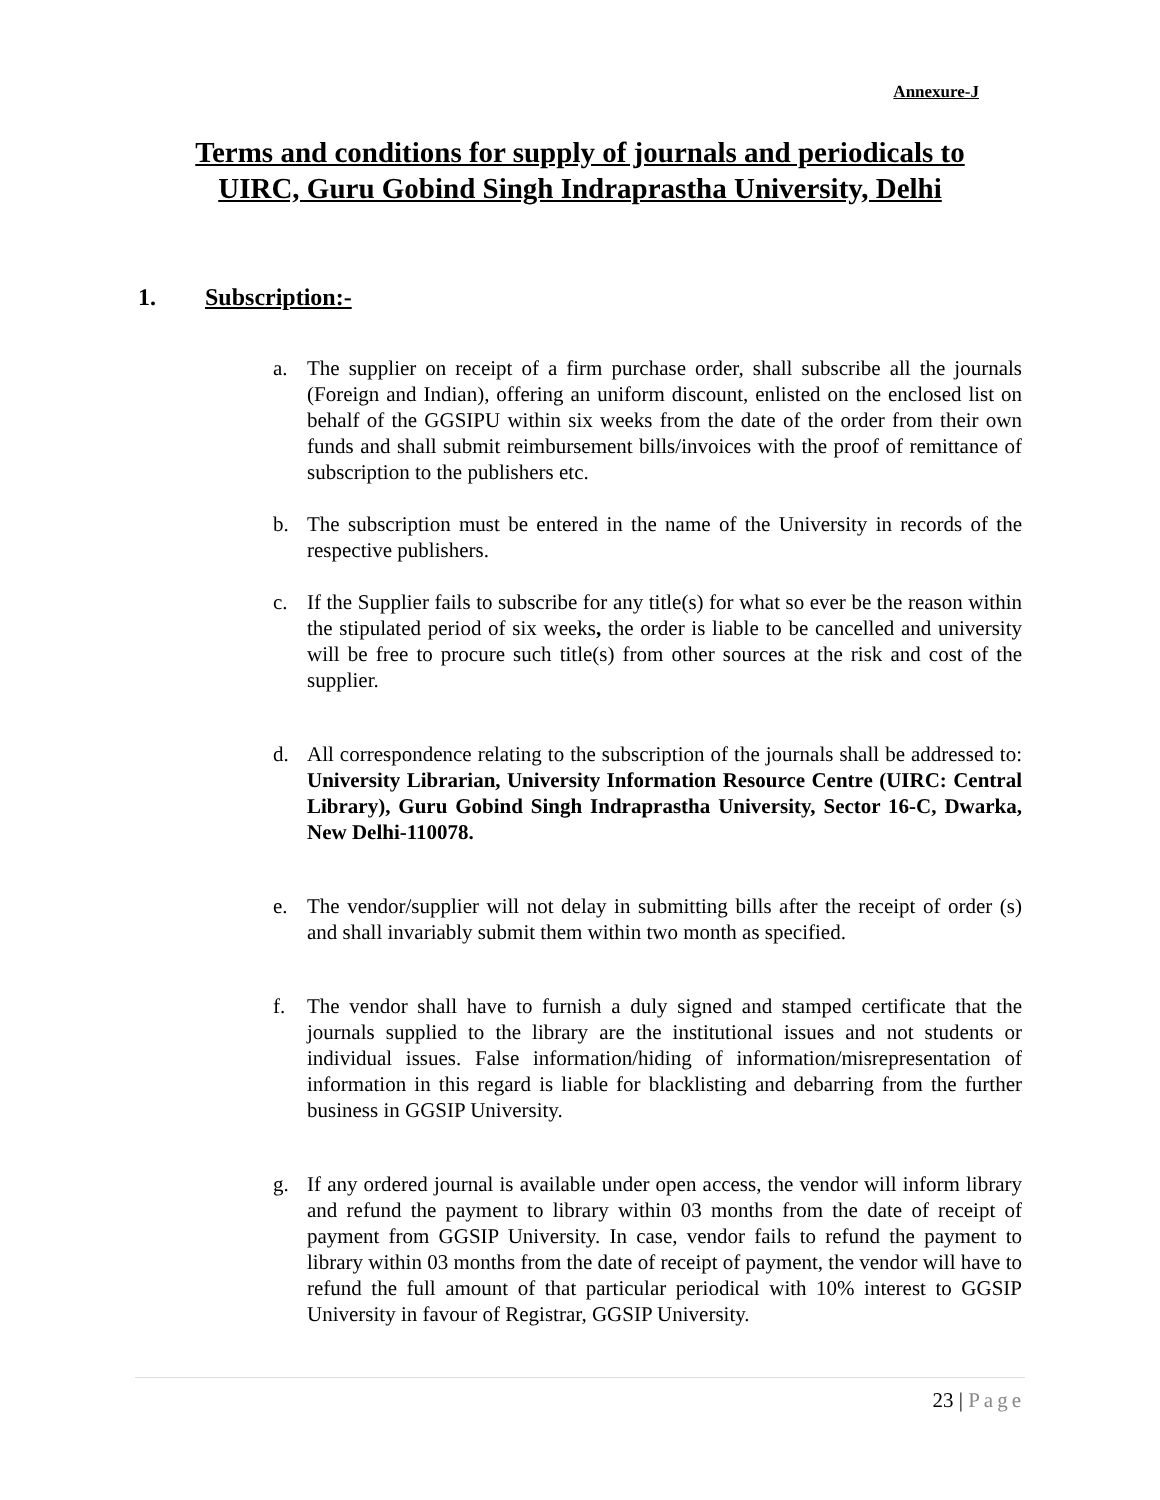Annexure-J
Terms and conditions for supply of journals and periodicals to
UIRC, Guru Gobind Singh Indraprastha University, Delhi
1. Subscription:-
a. The supplier on receipt of a firm purchase order, shall subscribe all the journals (Foreign and Indian), offering an uniform discount, enlisted on the enclosed list on behalf of the GGSIPU within six weeks from the date of the order from their own funds and shall submit reimbursement bills/invoices with the proof of remittance of subscription to the publishers etc.
b. The subscription must be entered in the name of the University in records of the respective publishers.
c. If the Supplier fails to subscribe for any title(s) for what so ever be the reason within the stipulated period of six weeks, the order is liable to be cancelled and university will be free to procure such title(s) from other sources at the risk and cost of the supplier.
d. All correspondence relating to the subscription of the journals shall be addressed to: University Librarian, University Information Resource Centre (UIRC: Central Library), Guru Gobind Singh Indraprastha University, Sector 16-C, Dwarka, New Delhi-110078.
e. The vendor/supplier will not delay in submitting bills after the receipt of order (s) and shall invariably submit them within two month as specified.
f. The vendor shall have to furnish a duly signed and stamped certificate that the journals supplied to the library are the institutional issues and not students or individual issues. False information/hiding of information/misrepresentation of information in this regard is liable for blacklisting and debarring from the further business in GGSIP University.
g. If any ordered journal is available under open access, the vendor will inform library and refund the payment to library within 03 months from the date of receipt of payment from GGSIP University. In case, vendor fails to refund the payment to library within 03 months from the date of receipt of payment, the vendor will have to refund the full amount of that particular periodical with 10% interest to GGSIP University in favour of Registrar, GGSIP University.
23 | Page